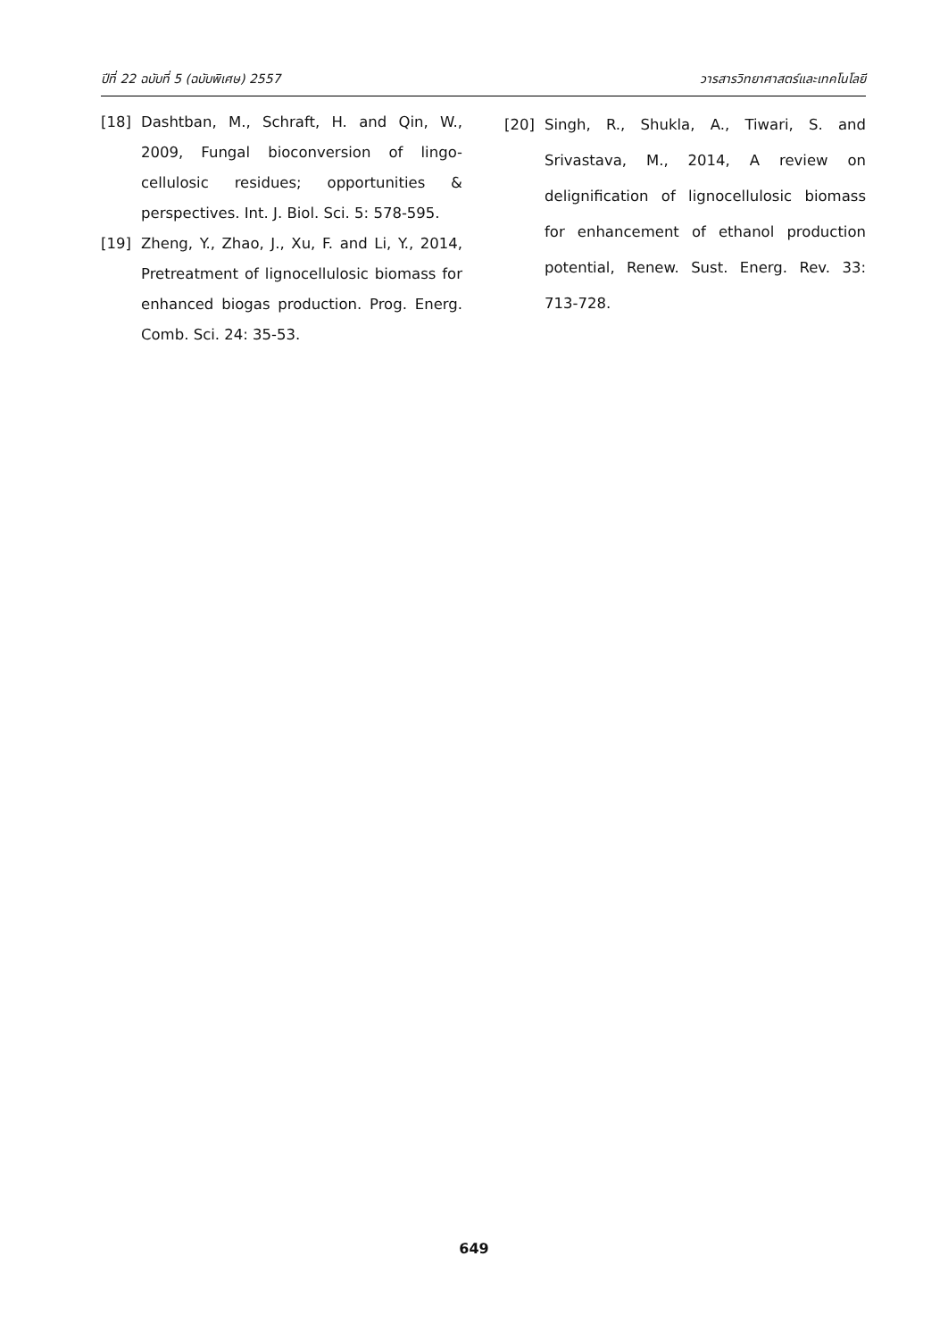ปีที่ 22 ฉบับที่ 5 (ฉบับพิเศษ) 2557 วารสารวิทยาศาสตร์และเทคโนโลยี
[18] Dashtban, M., Schraft, H. and Qin, W., 2009, Fungal bioconversion of lingo-cellulosic residues; opportunities & perspectives. Int. J. Biol. Sci. 5: 578-595.
[19] Zheng, Y., Zhao, J., Xu, F. and Li, Y., 2014, Pretreatment of lignocellulosic biomass for enhanced biogas production. Prog. Energ. Comb. Sci. 24: 35-53.
[20] Singh, R., Shukla, A., Tiwari, S. and Srivastava, M., 2014, A review on delignification of lignocellulosic biomass for enhancement of ethanol production potential, Renew. Sust. Energ. Rev. 33: 713-728.
649